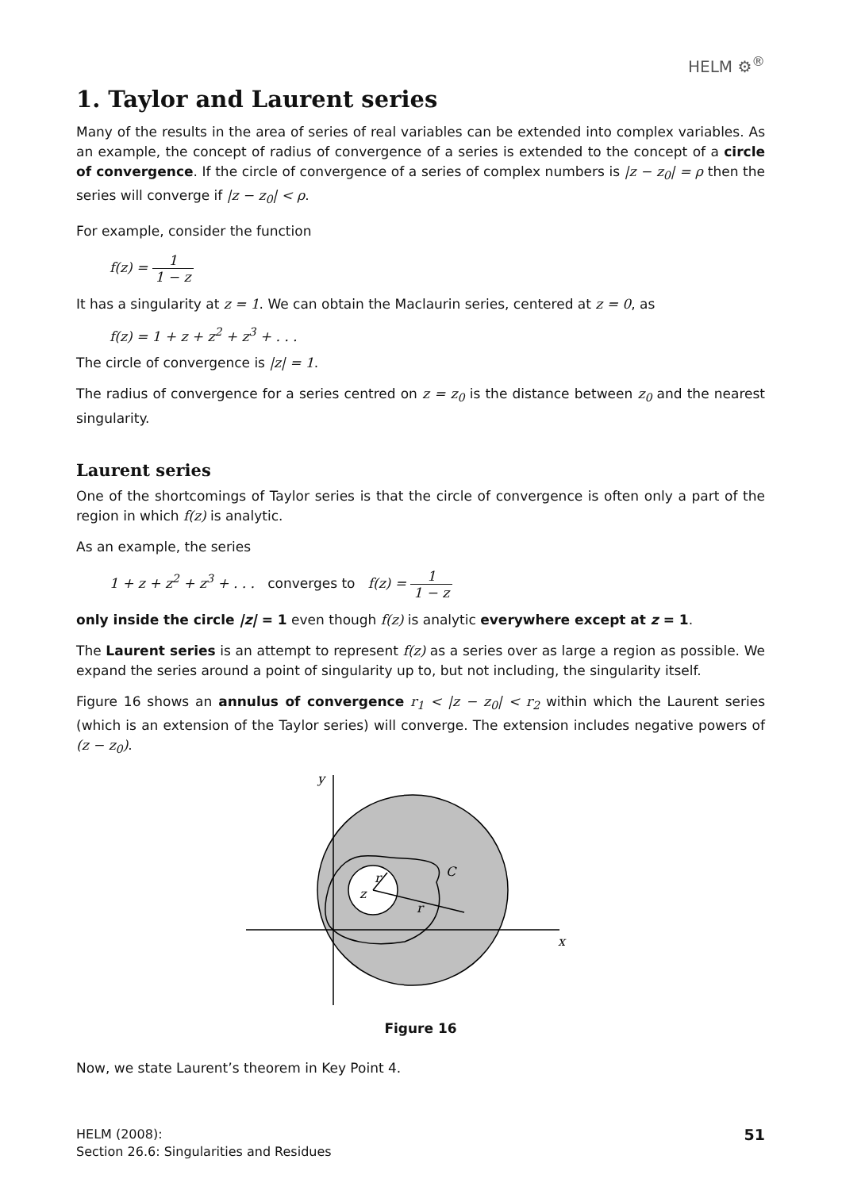HELM ⚙<sup>®</sup>
1. Taylor and Laurent series
Many of the results in the area of series of real variables can be extended into complex variables. As an example, the concept of radius of convergence of a series is extended to the concept of a circle of convergence. If the circle of convergence of a series of complex numbers is |z − z<sub>0</sub>| = ρ then the series will converge if |z − z<sub>0</sub>| < ρ.
For example, consider the function
f(z) = 1 1 − z
It has a singularity at z = 1. We can obtain the Maclaurin series, centered at z = 0, as
f(z) = 1 + z + z<sup>2</sup> + z<sup>3</sup> + . . .
The circle of convergence is |z| = 1.
The radius of convergence for a series centred on z = z<sub>0</sub> is the distance between z<sub>0</sub> and the nearest singularity.
Laurent series
One of the shortcomings of Taylor series is that the circle of convergence is often only a part of the region in which f(z) is analytic.
As an example, the series
1 + z + z<sup>2</sup> + z<sup>3</sup> + . . . converges to f(z) = 1 1 − z
only inside the circle |z| = 1 even though f(z) is analytic everywhere except at z = 1.
The Laurent series is an attempt to represent f(z) as a series over as large a region as possible. We expand the series around a point of singularity up to, but not including, the singularity itself.
Figure 16 shows an annulus of convergence r<sub>1</sub> < |z − z<sub>0</sub>| < r<sub>2</sub> within which the Laurent series (which is an extension of the Taylor series) will converge. The extension includes negative powers of (z − z<sub>0</sub>).
y
x
z
r
r
C
Figure 16
Now, we state Laurent’s theorem in Key Point 4.
HELM (2008):
Section 26.6: Singularities and Residues
51